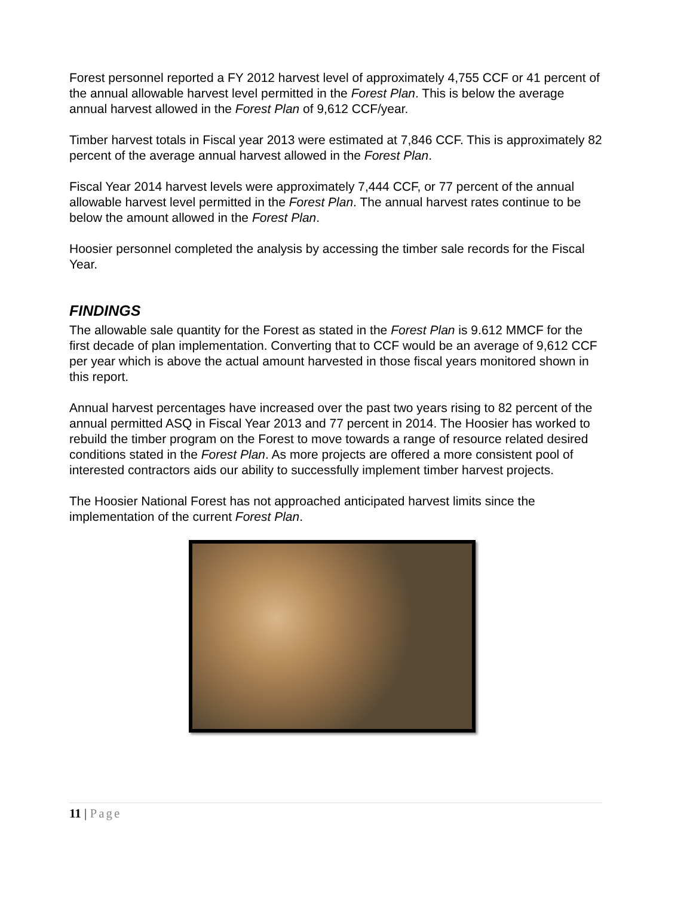Forest personnel reported a FY 2012 harvest level of approximately 4,755 CCF or 41 percent of the annual allowable harvest level permitted in the Forest Plan. This is below the average annual harvest allowed in the Forest Plan of 9,612 CCF/year.
Timber harvest totals in Fiscal year 2013 were estimated at 7,846 CCF. This is approximately 82 percent of the average annual harvest allowed in the Forest Plan.
Fiscal Year 2014 harvest levels were approximately 7,444 CCF, or 77 percent of the annual allowable harvest level permitted in the Forest Plan. The annual harvest rates continue to be below the amount allowed in the Forest Plan.
Hoosier personnel completed the analysis by accessing the timber sale records for the Fiscal Year.
FINDINGS
The allowable sale quantity for the Forest as stated in the Forest Plan is 9.612 MMCF for the first decade of plan implementation. Converting that to CCF would be an average of 9,612 CCF per year which is above the actual amount harvested in those fiscal years monitored shown in this report.
Annual harvest percentages have increased over the past two years rising to 82 percent of the annual permitted ASQ in Fiscal Year 2013 and 77 percent in 2014. The Hoosier has worked to rebuild the timber program on the Forest to move towards a range of resource related desired conditions stated in the Forest Plan. As more projects are offered a more consistent pool of interested contractors aids our ability to successfully implement timber harvest projects.
The Hoosier National Forest has not approached anticipated harvest limits since the implementation of the current Forest Plan.
11 | Page